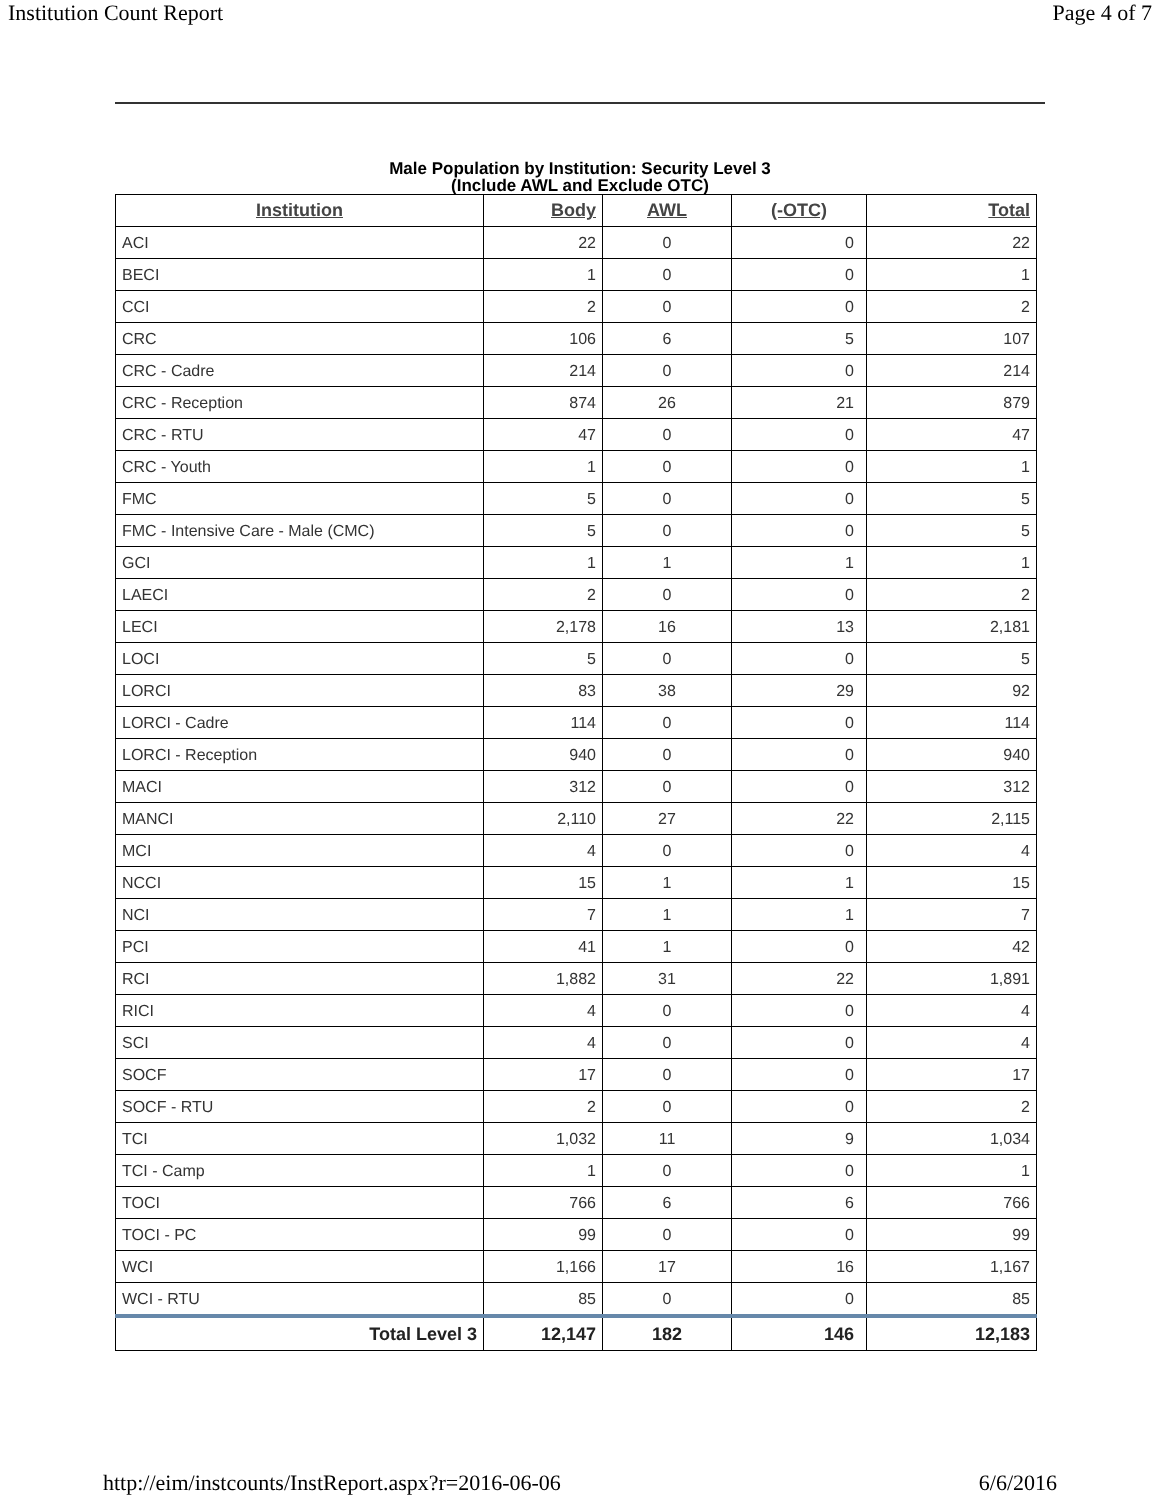Institution Count Report Page 4 of 7
Male Population by Institution: Security Level 3
(Include AWL and Exclude OTC)
| Institution | Body | AWL | (-OTC) | Total |
| --- | --- | --- | --- | --- |
| ACI | 22 | 0 | 0 | 22 |
| BECI | 1 | 0 | 0 | 1 |
| CCI | 2 | 0 | 0 | 2 |
| CRC | 106 | 6 | 5 | 107 |
| CRC - Cadre | 214 | 0 | 0 | 214 |
| CRC - Reception | 874 | 26 | 21 | 879 |
| CRC - RTU | 47 | 0 | 0 | 47 |
| CRC - Youth | 1 | 0 | 0 | 1 |
| FMC | 5 | 0 | 0 | 5 |
| FMC - Intensive Care - Male (CMC) | 5 | 0 | 0 | 5 |
| GCI | 1 | 1 | 1 | 1 |
| LAECI | 2 | 0 | 0 | 2 |
| LECI | 2,178 | 16 | 13 | 2,181 |
| LOCI | 5 | 0 | 0 | 5 |
| LORCI | 83 | 38 | 29 | 92 |
| LORCI - Cadre | 114 | 0 | 0 | 114 |
| LORCI - Reception | 940 | 0 | 0 | 940 |
| MACI | 312 | 0 | 0 | 312 |
| MANCI | 2,110 | 27 | 22 | 2,115 |
| MCI | 4 | 0 | 0 | 4 |
| NCCI | 15 | 1 | 1 | 15 |
| NCI | 7 | 1 | 1 | 7 |
| PCI | 41 | 1 | 0 | 42 |
| RCI | 1,882 | 31 | 22 | 1,891 |
| RICI | 4 | 0 | 0 | 4 |
| SCI | 4 | 0 | 0 | 4 |
| SOCF | 17 | 0 | 0 | 17 |
| SOCF - RTU | 2 | 0 | 0 | 2 |
| TCI | 1,032 | 11 | 9 | 1,034 |
| TCI - Camp | 1 | 0 | 0 | 1 |
| TOCI | 766 | 6 | 6 | 766 |
| TOCI - PC | 99 | 0 | 0 | 99 |
| WCI | 1,166 | 17 | 16 | 1,167 |
| WCI - RTU | 85 | 0 | 0 | 85 |
| Total Level 3 | 12,147 | 182 | 146 | 12,183 |
http://eim/instcounts/InstReport.aspx?r=2016-06-06 6/6/2016